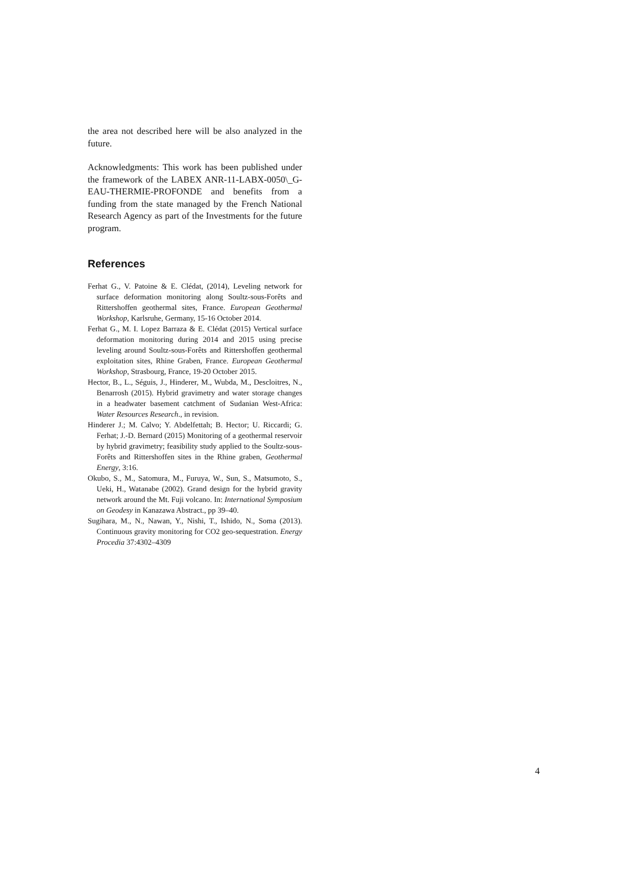the area not described here will be also analyzed in the future.
Acknowledgments: This work has been published under the framework of the LABEX ANR-11-LABX-0050\_G-EAU-THERMIE-PROFONDE and benefits from a funding from the state managed by the French National Research Agency as part of the Investments for the future program.
References
Ferhat G., V. Patoine & E. Clédat, (2014), Leveling network for surface deformation monitoring along Soultz-sous-Forêts and Rittershoffen geothermal sites, France. European Geothermal Workshop, Karlsruhe, Germany, 15-16 October 2014.
Ferhat G., M. I. Lopez Barraza & E. Clédat (2015) Vertical surface deformation monitoring during 2014 and 2015 using precise leveling around Soultz-sous-Forêts and Rittershoffen geothermal exploitation sites, Rhine Graben, France. European Geothermal Workshop, Strasbourg, France, 19-20 October 2015.
Hector, B., L., Séguis, J., Hinderer, M., Wubda, M., Descloitres, N., Benarrosh (2015). Hybrid gravimetry and water storage changes in a headwater basement catchment of Sudanian West-Africa: Water Resources Research., in revision.
Hinderer J.; M. Calvo; Y. Abdelfettah; B. Hector; U. Riccardi; G. Ferhat; J.-D. Bernard (2015) Monitoring of a geothermal reservoir by hybrid gravimetry; feasibility study applied to the Soultz-sous-Forêts and Rittershoffen sites in the Rhine graben, Geothermal Energy, 3:16.
Okubo, S., M., Satomura, M., Furuya, W., Sun, S., Matsumoto, S., Ueki, H., Watanabe (2002). Grand design for the hybrid gravity network around the Mt. Fuji volcano. In: International Symposium on Geodesy in Kanazawa Abstract., pp 39–40.
Sugihara, M., N., Nawan, Y., Nishi, T., Ishido, N., Soma (2013). Continuous gravity monitoring for CO2 geo-sequestration. Energy Procedia 37:4302–4309
4